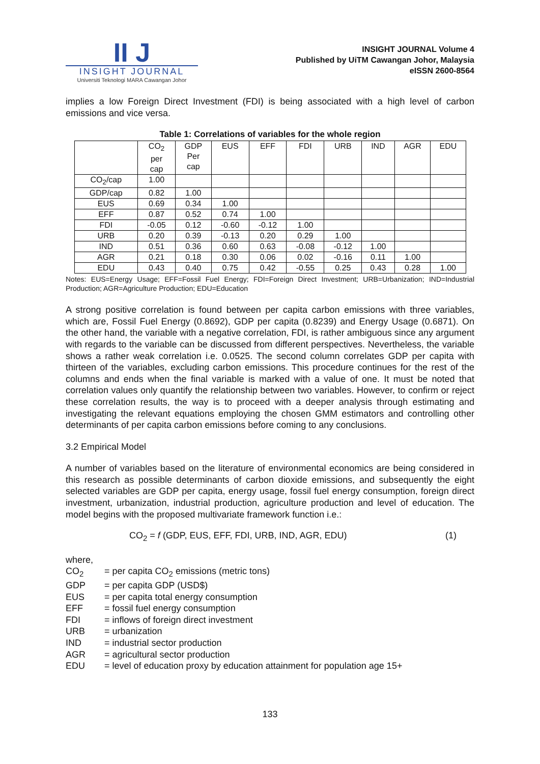II J
INSIGHT JOURNAL
Universiti Teknologi MARA Cawangan Johor
INSIGHT JOURNAL Volume 4
Published by UiTM Cawangan Johor, Malaysia
eISSN 2600-8564
implies a low Foreign Direct Investment (FDI) is being associated with a high level of carbon emissions and vice versa.
Table 1: Correlations of variables for the whole region
| | CO<sub>2</sub> per cap | GDP Per cap | EUS | EFF | FDI | URB | IND | AGR | EDU |
| --- | --- | --- | --- | --- | --- | --- | --- | --- | --- |
| CO<sub>2</sub>/cap | 1.00 | | | | | | | | |
| GDP/cap | 0.82 | 1.00 | | | | | | | |
| EUS | 0.69 | 0.34 | 1.00 | | | | | | |
| EFF | 0.87 | 0.52 | 0.74 | 1.00 | | | | | |
| FDI | -0.05 | 0.12 | -0.60 | -0.12 | 1.00 | | | | |
| URB | 0.20 | 0.39 | -0.13 | 0.20 | 0.29 | 1.00 | | | |
| IND | 0.51 | 0.36 | 0.60 | 0.63 | -0.08 | -0.12 | 1.00 | | |
| AGR | 0.21 | 0.18 | 0.30 | 0.06 | 0.02 | -0.16 | 0.11 | 1.00 | |
| EDU | 0.43 | 0.40 | 0.75 | 0.42 | -0.55 | 0.25 | 0.43 | 0.28 | 1.00 |
Notes: EUS=Energy Usage; EFF=Fossil Fuel Energy; FDI=Foreign Direct Investment; URB=Urbanization; IND=Industrial Production; AGR=Agriculture Production; EDU=Education
A strong positive correlation is found between per capita carbon emissions with three variables, which are, Fossil Fuel Energy (0.8692), GDP per capita (0.8239) and Energy Usage (0.6871). On the other hand, the variable with a negative correlation, FDI, is rather ambiguous since any argument with regards to the variable can be discussed from different perspectives. Nevertheless, the variable shows a rather weak correlation i.e. 0.0525. The second column correlates GDP per capita with thirteen of the variables, excluding carbon emissions. This procedure continues for the rest of the columns and ends when the final variable is marked with a value of one. It must be noted that correlation values only quantify the relationship between two variables. However, to confirm or reject these correlation results, the way is to proceed with a deeper analysis through estimating and investigating the relevant equations employing the chosen GMM estimators and controlling other determinants of per capita carbon emissions before coming to any conclusions.
3.2 Empirical Model
A number of variables based on the literature of environmental economics are being considered in this research as possible determinants of carbon dioxide emissions, and subsequently the eight selected variables are GDP per capita, energy usage, fossil fuel energy consumption, foreign direct investment, urbanization, industrial production, agriculture production and level of education. The model begins with the proposed multivariate framework function i.e.:
CO<sub>2</sub> = f (GDP, EUS, EFF, FDI, URB, IND, AGR, EDU) (1)
where,
| CO<sub>2</sub> | = per capita CO<sub>2</sub> emissions (metric tons) |
| GDP | = per capita GDP (USD$) |
| EUS | = per capita total energy consumption |
| EFF | = fossil fuel energy consumption |
| FDI | = inflows of foreign direct investment |
| URB | = urbanization |
| IND | = industrial sector production |
| AGR | = agricultural sector production |
| EDU | = level of education proxy by education attainment for population age 15+ |
133